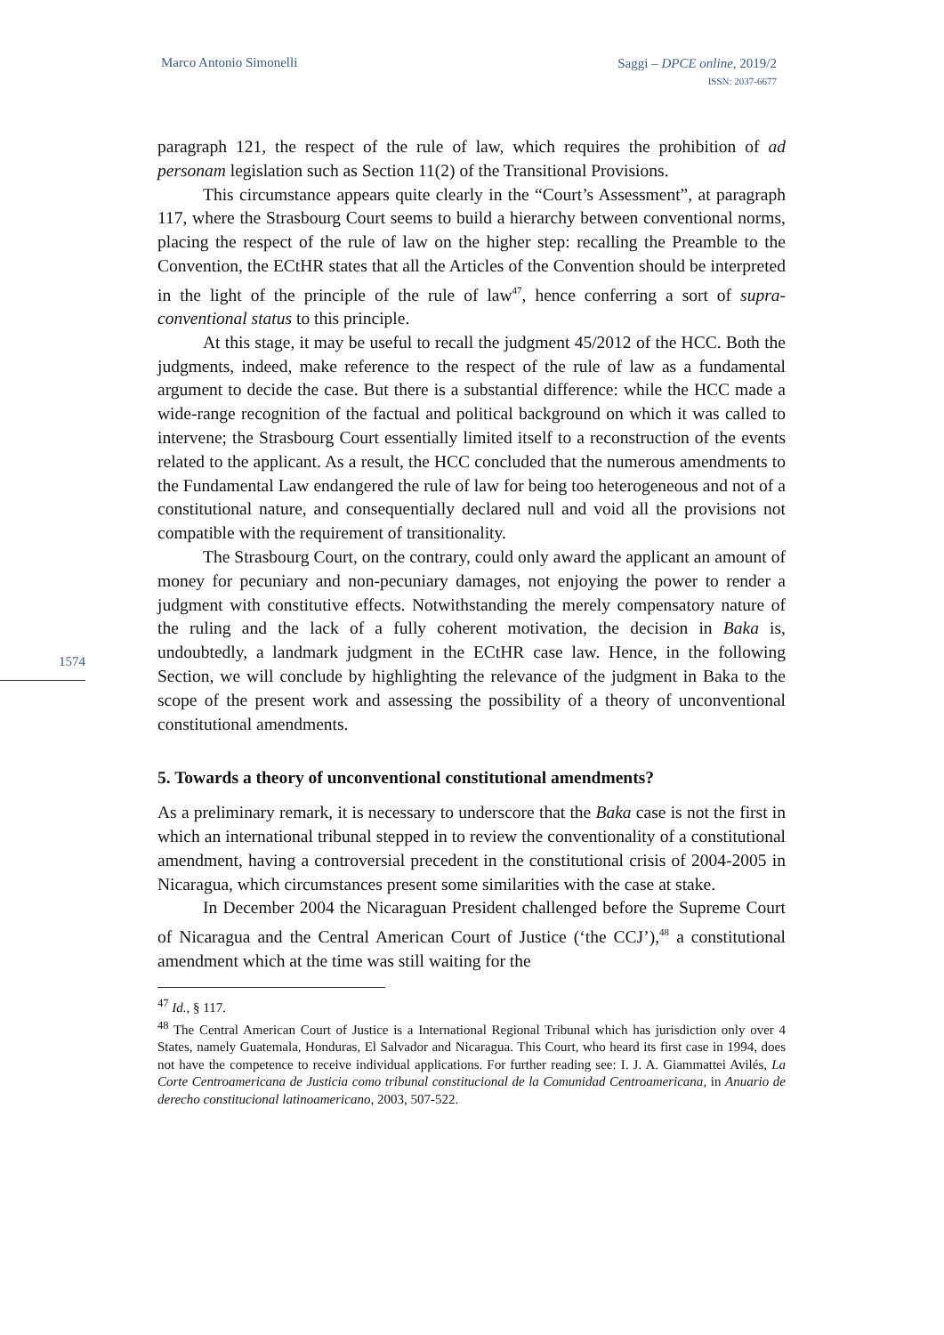Marco Antonio Simonelli Saggi – DPCE online, 2019/2
ISSN: 2037-6677
1574
paragraph 121, the respect of the rule of law, which requires the prohibition of ad personam legislation such as Section 11(2) of the Transitional Provisions.
This circumstance appears quite clearly in the “Court’s Assessment”, at paragraph 117, where the Strasbourg Court seems to build a hierarchy between conventional norms, placing the respect of the rule of law on the higher step: recalling the Preamble to the Convention, the ECtHR states that all the Articles of the Convention should be interpreted in the light of the principle of the rule of law<sup>47</sup>, hence conferring a sort of supra-conventional status to this principle.
At this stage, it may be useful to recall the judgment 45/2012 of the HCC. Both the judgments, indeed, make reference to the respect of the rule of law as a fundamental argument to decide the case. But there is a substantial difference: while the HCC made a wide-range recognition of the factual and political background on which it was called to intervene; the Strasbourg Court essentially limited itself to a reconstruction of the events related to the applicant. As a result, the HCC concluded that the numerous amendments to the Fundamental Law endangered the rule of law for being too heterogeneous and not of a constitutional nature, and consequentially declared null and void all the provisions not compatible with the requirement of transitionality.
The Strasbourg Court, on the contrary, could only award the applicant an amount of money for pecuniary and non-pecuniary damages, not enjoying the power to render a judgment with constitutive effects. Notwithstanding the merely compensatory nature of the ruling and the lack of a fully coherent motivation, the decision in Baka is, undoubtedly, a landmark judgment in the ECtHR case law. Hence, in the following Section, we will conclude by highlighting the relevance of the judgment in Baka to the scope of the present work and assessing the possibility of a theory of unconventional constitutional amendments.
5. Towards a theory of unconventional constitutional amendments?
As a preliminary remark, it is necessary to underscore that the Baka case is not the first in which an international tribunal stepped in to review the conventionality of a constitutional amendment, having a controversial precedent in the constitutional crisis of 2004-2005 in Nicaragua, which circumstances present some similarities with the case at stake.
In December 2004 the Nicaraguan President challenged before the Supreme Court of Nicaragua and the Central American Court of Justice (‘the CCJ’),<sup>48</sup> a constitutional amendment which at the time was still waiting for the
<sup>47</sup> Id., § 117.
<sup>48</sup> The Central American Court of Justice is a International Regional Tribunal which has jurisdiction only over 4 States, namely Guatemala, Honduras, El Salvador and Nicaragua. This Court, who heard its first case in 1994, does not have the competence to receive individual applications. For further reading see: I. J. A. Giammattei Avilés, La Corte Centroamericana de Justicia como tribunal constitucional de la Comunidad Centroamericana, in Anuario de derecho constitucional latinoamericano, 2003, 507-522.